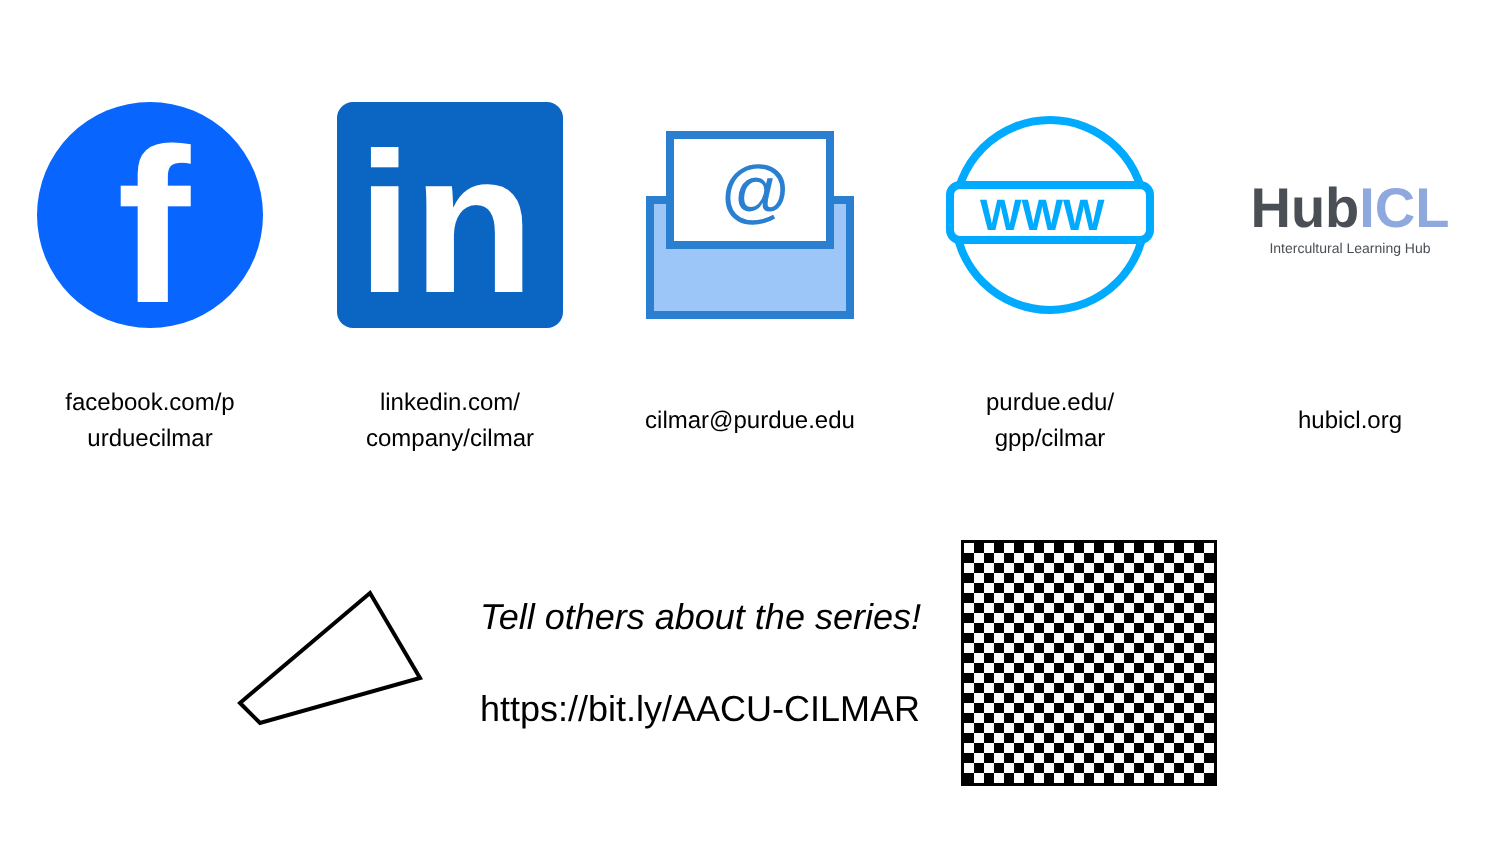f
facebook.com/p
urduecilmar
in
linkedin.com/
company/cilmar
@
cilmar@purdue.edu
WWW
purdue.edu/
gpp/cilmar
HubICL
Intercultural Learning Hub
hubicl.org
Tell others about the series!
https://bit.ly/AACU-CILMAR